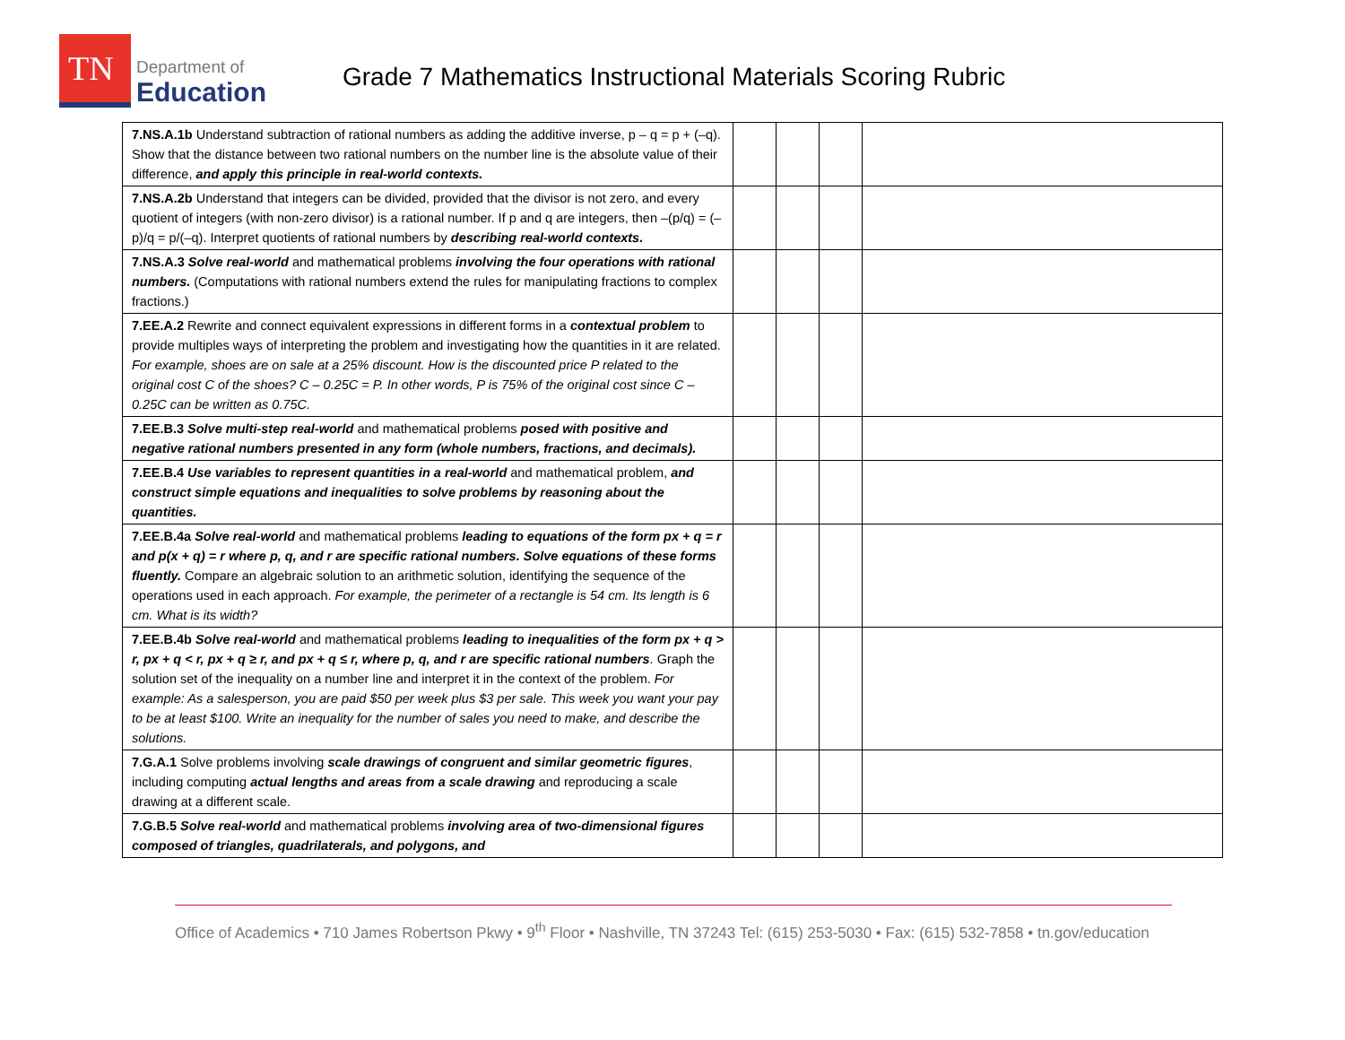TN
Department of
Education
Grade 7 Mathematics Instructional Materials Scoring Rubric
| 7.NS.A.1b Understand subtraction of rational numbers as adding the additive inverse, p – q = p + (–q). Show that the distance between two rational numbers on the number line is the absolute value of their difference, and apply this principle in real-world contexts. | | | | |
| 7.NS.A.2b Understand that integers can be divided, provided that the divisor is not zero, and every quotient of integers (with non-zero divisor) is a rational number. If p and q are integers, then –(p/q) = (–p)/q = p/(–q). Interpret quotients of rational numbers by describing real-world contexts. | | | | |
| 7.NS.A.3 Solve real-world and mathematical problems involving the four operations with rational numbers. (Computations with rational numbers extend the rules for manipulating fractions to complex fractions.) | | | | |
| 7.EE.A.2 Rewrite and connect equivalent expressions in different forms in a contextual problem to provide multiples ways of interpreting the problem and investigating how the quantities in it are related. For example, shoes are on sale at a 25% discount. How is the discounted price P related to the original cost C of the shoes? C – 0.25C = P. In other words, P is 75% of the original cost since C – 0.25C can be written as 0.75C. | | | | |
| 7.EE.B.3 Solve multi-step real-world and mathematical problems posed with positive and negative rational numbers presented in any form (whole numbers, fractions, and decimals). | | | | |
| 7.EE.B.4 Use variables to represent quantities in a real-world and mathematical problem, and construct simple equations and inequalities to solve problems by reasoning about the quantities. | | | | |
| 7.EE.B.4a Solve real-world and mathematical problems leading to equations of the form px + q = r and p(x + q) = r where p, q, and r are specific rational numbers. Solve equations of these forms fluently. Compare an algebraic solution to an arithmetic solution, identifying the sequence of the operations used in each approach. For example, the perimeter of a rectangle is 54 cm. Its length is 6 cm. What is its width? | | | | |
| 7.EE.B.4b Solve real-world and mathematical problems leading to inequalities of the form px + q > r, px + q < r, px + q ≥ r, and px + q ≤ r, where p, q, and r are specific rational numbers . Graph the solution set of the inequality on a number line and interpret it in the context of the problem. For example: As a salesperson, you are paid $50 per week plus $3 per sale. This week you want your pay to be at least $100. Write an inequality for the number of sales you need to make, and describe the solutions. | | | | |
| 7.G.A.1 Solve problems involving scale drawings of congruent and similar geometric figures , including computing actual lengths and areas from a scale drawing and reproducing a scale drawing at a different scale. | | | | |
| 7.G.B.5 Solve real-world and mathematical problems involving area of two-dimensional figures composed of triangles, quadrilaterals, and polygons, and | | | | |
Office of Academics • 710 James Robertson Pkwy • 9<sup>th</sup> Floor • Nashville, TN 37243 Tel: (615) 253-5030 • Fax: (615) 532-7858 • tn.gov/education